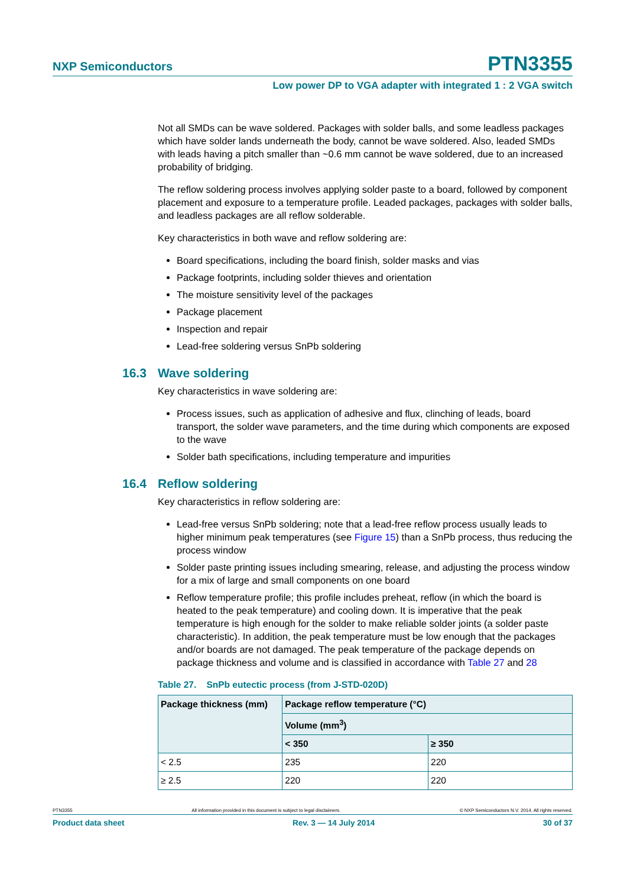NXP Semiconductors PTN3355
Low power DP to VGA adapter with integrated 1 : 2 VGA switch
Not all SMDs can be wave soldered. Packages with solder balls, and some leadless packages which have solder lands underneath the body, cannot be wave soldered. Also, leaded SMDs with leads having a pitch smaller than ~0.6 mm cannot be wave soldered, due to an increased probability of bridging.
The reflow soldering process involves applying solder paste to a board, followed by component placement and exposure to a temperature profile. Leaded packages, packages with solder balls, and leadless packages are all reflow solderable.
Key characteristics in both wave and reflow soldering are:
Board specifications, including the board finish, solder masks and vias
Package footprints, including solder thieves and orientation
The moisture sensitivity level of the packages
Package placement
Inspection and repair
Lead-free soldering versus SnPb soldering
16.3 Wave soldering
Key characteristics in wave soldering are:
Process issues, such as application of adhesive and flux, clinching of leads, board transport, the solder wave parameters, and the time during which components are exposed to the wave
Solder bath specifications, including temperature and impurities
16.4 Reflow soldering
Key characteristics in reflow soldering are:
Lead-free versus SnPb soldering; note that a lead-free reflow process usually leads to higher minimum peak temperatures (see Figure 15) than a SnPb process, thus reducing the process window
Solder paste printing issues including smearing, release, and adjusting the process window for a mix of large and small components on one board
Reflow temperature profile; this profile includes preheat, reflow (in which the board is heated to the peak temperature) and cooling down. It is imperative that the peak temperature is high enough for the solder to make reliable solder joints (a solder paste characteristic). In addition, the peak temperature must be low enough that the packages and/or boards are not damaged. The peak temperature of the package depends on package thickness and volume and is classified in accordance with Table 27 and 28
Table 27. SnPb eutectic process (from J-STD-020D)
| Package thickness (mm) | Package reflow temperature (°C) | |
| --- | --- | --- |
| | Volume (mm<sup>3</sup>) | |
| | < 350 | ≥ 350 |
| < 2.5 | 235 | 220 |
| ≥ 2.5 | 220 | 220 |
PTN3355 All information provided in this document is subject to legal disclaimers. © NXP Semiconductors N.V. 2014. All rights reserved.
Product data sheet Rev. 3 — 14 July 2014 30 of 37